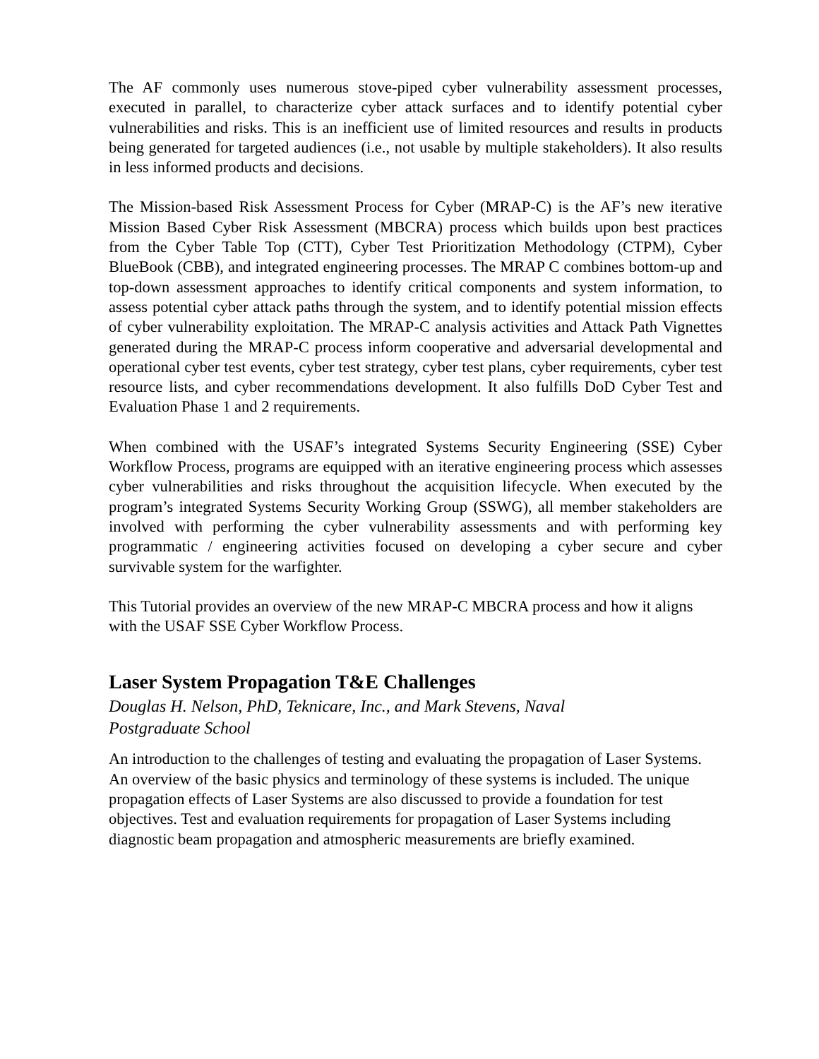The AF commonly uses numerous stove-piped cyber vulnerability assessment processes, executed in parallel, to characterize cyber attack surfaces and to identify potential cyber vulnerabilities and risks. This is an inefficient use of limited resources and results in products being generated for targeted audiences (i.e., not usable by multiple stakeholders). It also results in less informed products and decisions.
The Mission-based Risk Assessment Process for Cyber (MRAP-C) is the AF’s new iterative Mission Based Cyber Risk Assessment (MBCRA) process which builds upon best practices from the Cyber Table Top (CTT), Cyber Test Prioritization Methodology (CTPM), Cyber BlueBook (CBB), and integrated engineering processes. The MRAP C combines bottom-up and top-down assessment approaches to identify critical components and system information, to assess potential cyber attack paths through the system, and to identify potential mission effects of cyber vulnerability exploitation. The MRAP-C analysis activities and Attack Path Vignettes generated during the MRAP-C process inform cooperative and adversarial developmental and operational cyber test events, cyber test strategy, cyber test plans, cyber requirements, cyber test resource lists, and cyber recommendations development. It also fulfills DoD Cyber Test and Evaluation Phase 1 and 2 requirements.
When combined with the USAF’s integrated Systems Security Engineering (SSE) Cyber Workflow Process, programs are equipped with an iterative engineering process which assesses cyber vulnerabilities and risks throughout the acquisition lifecycle. When executed by the program’s integrated Systems Security Working Group (SSWG), all member stakeholders are involved with performing the cyber vulnerability assessments and with performing key programmatic / engineering activities focused on developing a cyber secure and cyber survivable system for the warfighter.
This Tutorial provides an overview of the new MRAP-C MBCRA process and how it aligns with the USAF SSE Cyber Workflow Process.
Laser System Propagation T&E Challenges
Douglas H. Nelson, PhD, Teknicare, Inc., and Mark Stevens, Naval
Postgraduate School
An introduction to the challenges of testing and evaluating the propagation of Laser Systems. An overview of the basic physics and terminology of these systems is included. The unique propagation effects of Laser Systems are also discussed to provide a foundation for test objectives. Test and evaluation requirements for propagation of Laser Systems including diagnostic beam propagation and atmospheric measurements are briefly examined.